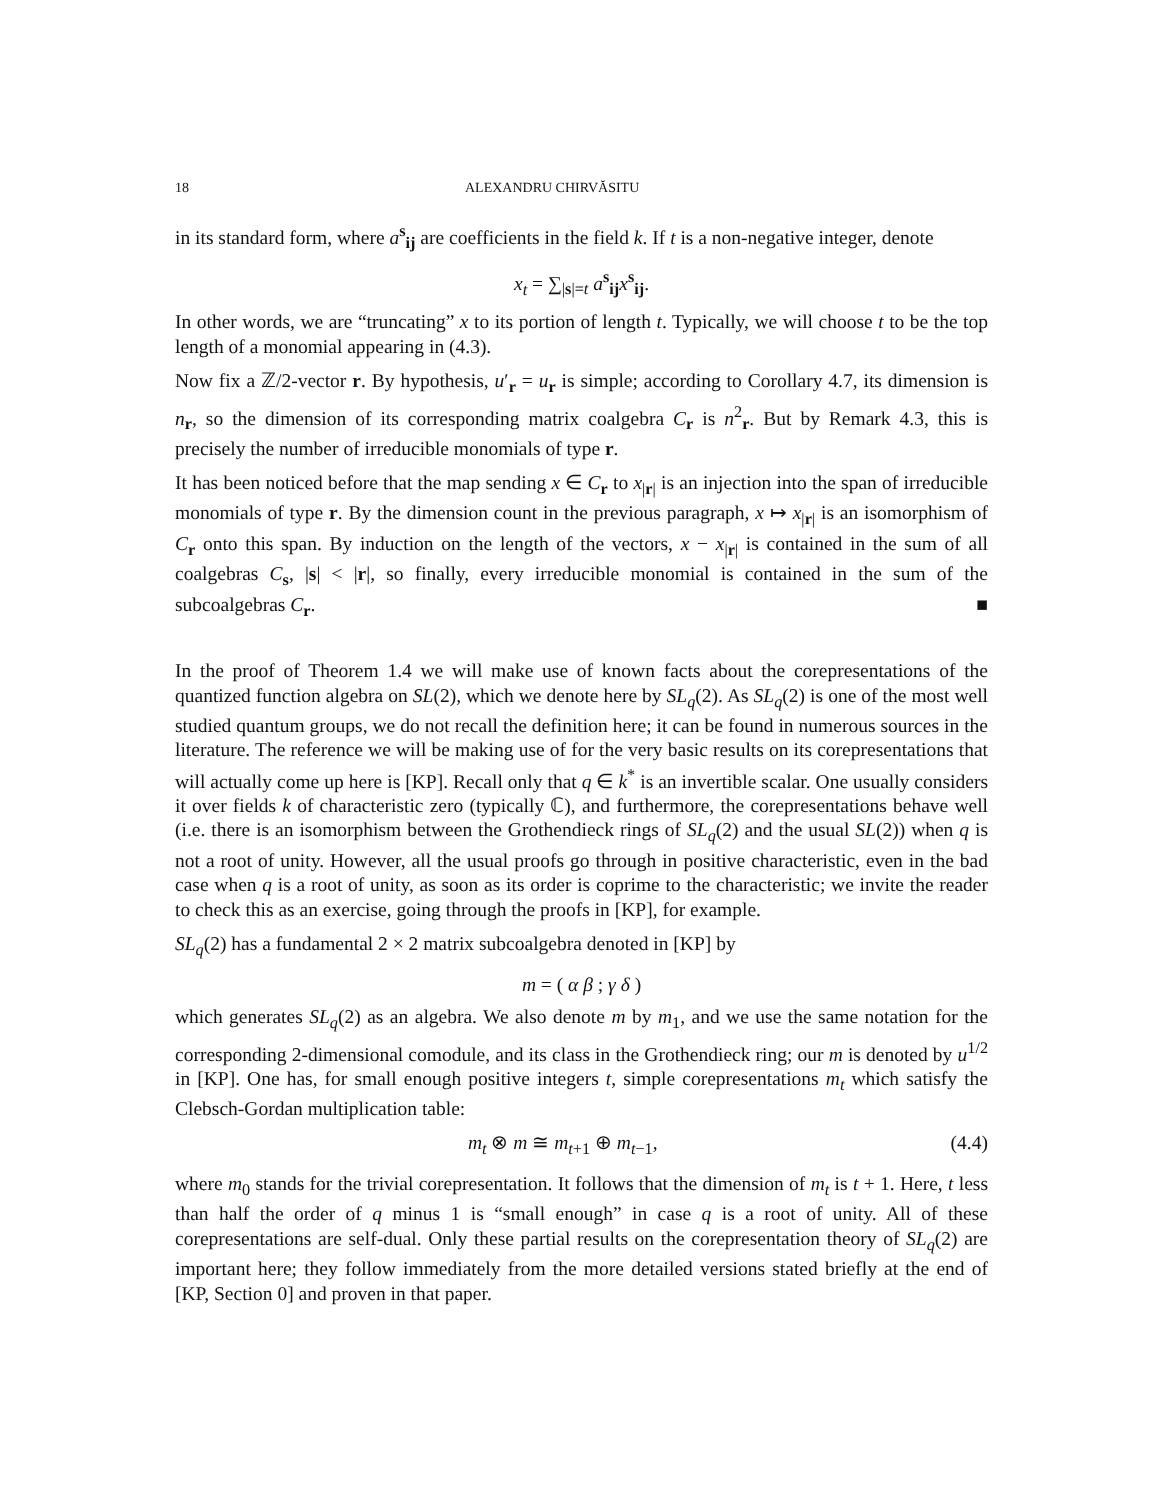18 ALEXANDRU CHIRVĂSITU
in its standard form, where a<sup>s</sup><sub>ij</sub> are coefficients in the field k. If t is a non-negative integer, denote
x<sub>t</sub> = ∑<sub>|s|=t</sub> a<sup>s</sup><sub>ij</sub>x<sup>s</sup><sub>ij</sub>.
In other words, we are “truncating” x to its portion of length t. Typically, we will choose t to be the top length of a monomial appearing in (4.3).
Now fix a ℤ/2-vector r. By hypothesis, u′<sub>r</sub> = u<sub>r</sub> is simple; according to Corollary 4.7, its dimension is n<sub>r</sub>, so the dimension of its corresponding matrix coalgebra C<sub>r</sub> is n<sup>2</sup><sub>r</sub>. But by Remark 4.3, this is precisely the number of irreducible monomials of type r.
It has been noticed before that the map sending x ∈ C<sub>r</sub> to x<sub>|r|</sub> is an injection into the span of irreducible monomials of type r. By the dimension count in the previous paragraph, x ↦ x<sub>|r|</sub> is an isomorphism of C<sub>r</sub> onto this span. By induction on the length of the vectors, x − x<sub>|r|</sub> is contained in the sum of all coalgebras C<sub>s</sub>, |s| < |r|, so finally, every irreducible monomial is contained in the sum of the subcoalgebras C<sub>r</sub>. ■
In the proof of Theorem 1.4 we will make use of known facts about the corepresentations of the quantized function algebra on SL(2), which we denote here by SL<sub>q</sub>(2). As SL<sub>q</sub>(2) is one of the most well studied quantum groups, we do not recall the definition here; it can be found in numerous sources in the literature. The reference we will be making use of for the very basic results on its corepresentations that will actually come up here is [KP]. Recall only that q ∈ k<sup>*</sup> is an invertible scalar. One usually considers it over fields k of characteristic zero (typically ℂ), and furthermore, the corepresentations behave well (i.e. there is an isomorphism between the Grothendieck rings of SL<sub>q</sub>(2) and the usual SL(2)) when q is not a root of unity. However, all the usual proofs go through in positive characteristic, even in the bad case when q is a root of unity, as soon as its order is coprime to the characteristic; we invite the reader to check this as an exercise, going through the proofs in [KP], for example.
SL<sub>q</sub>(2) has a fundamental 2 × 2 matrix subcoalgebra denoted in [KP] by
m = ( α β ; γ δ )
which generates SL<sub>q</sub>(2) as an algebra. We also denote m by m<sub>1</sub>, and we use the same notation for the corresponding 2-dimensional comodule, and its class in the Grothendieck ring; our m is denoted by u<sup>1/2</sup> in [KP]. One has, for small enough positive integers t, simple corepresentations m<sub>t</sub> which satisfy the Clebsch-Gordan multiplication table:
m<sub>t</sub> ⊗ m ≅ m<sub>t+1</sub> ⊕ m<sub>t−1</sub>, (4.4)
where m<sub>0</sub> stands for the trivial corepresentation. It follows that the dimension of m<sub>t</sub> is t + 1. Here, t less than half the order of q minus 1 is “small enough” in case q is a root of unity. All of these corepresentations are self-dual. Only these partial results on the corepresentation theory of SL<sub>q</sub>(2) are important here; they follow immediately from the more detailed versions stated briefly at the end of [KP, Section 0] and proven in that paper.